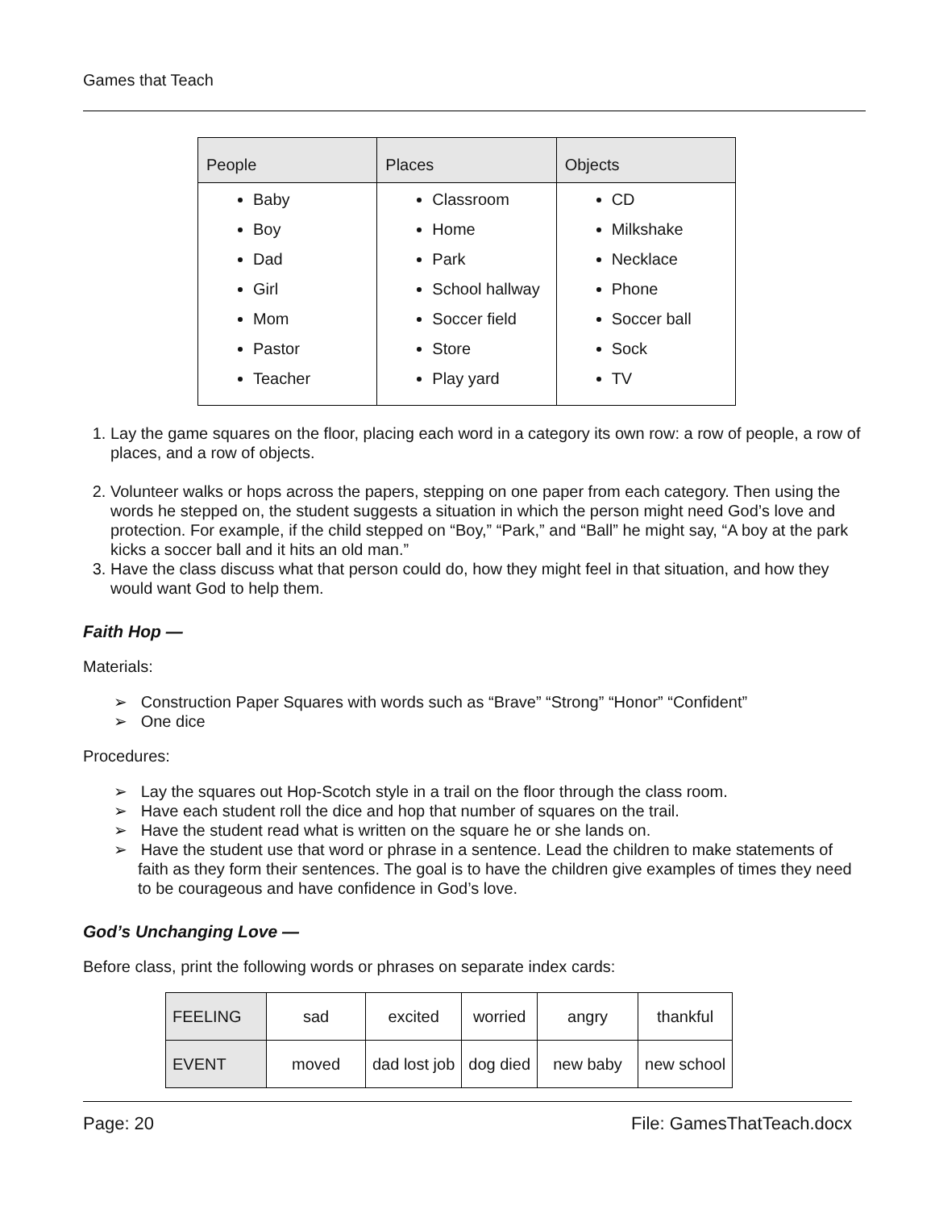Games that Teach
| People | Places | Objects |
| --- | --- | --- |
| Baby Boy Dad Girl Mom Pastor Teacher | Classroom Home Park School hallway Soccer field Store Play yard | CD Milkshake Necklace Phone Soccer ball Sock TV |
1. Lay the game squares on the floor, placing each word in a category its own row: a row of people, a row of places, and a row of objects.
2. Volunteer walks or hops across the papers, stepping on one paper from each category. Then using the words he stepped on, the student suggests a situation in which the person might need God’s love and protection. For example, if the child stepped on “Boy,” “Park,” and “Ball” he might say, “A boy at the park kicks a soccer ball and it hits an old man.”
3. Have the class discuss what that person could do, how they might feel in that situation, and how they would want God to help them.
Faith Hop —
Materials:
➢ Construction Paper Squares with words such as “Brave” “Strong” “Honor” “Confident”
➢ One dice
Procedures:
➢ Lay the squares out Hop-Scotch style in a trail on the floor through the class room.
➢ Have each student roll the dice and hop that number of squares on the trail.
➢ Have the student read what is written on the square he or she lands on.
➢ Have the student use that word or phrase in a sentence. Lead the children to make statements of faith as they form their sentences. The goal is to have the children give examples of times they need to be courageous and have confidence in God’s love.
God’s Unchanging Love —
Before class, print the following words or phrases on separate index cards:
| FEELING | sad | excited | worried | angry | thankful |
| EVENT | moved | dad lost job | dog died | new baby | new school |
Page: 20 File: GamesThatTeach.docx